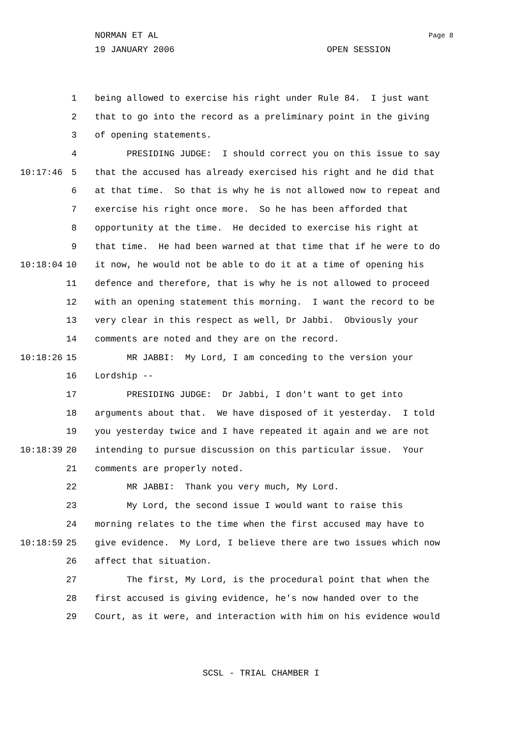NORMAN ET AL Page 8
19 JANUARY 2006 OPEN SESSION
1 being allowed to exercise his right under Rule 84. I just want
2 that to go into the record as a preliminary point in the giving
3 of opening statements.
4 PRESIDING JUDGE: I should correct you on this issue to say
10:17:46 5 that the accused has already exercised his right and he did that
6 at that time. So that is why he is not allowed now to repeat and
7 exercise his right once more. So he has been afforded that
8 opportunity at the time. He decided to exercise his right at
9 that time. He had been warned at that time that if he were to do
10:18:04 10 it now, he would not be able to do it at a time of opening his
11 defence and therefore, that is why he is not allowed to proceed
12 with an opening statement this morning. I want the record to be
13 very clear in this respect as well, Dr Jabbi. Obviously your
14 comments are noted and they are on the record.
10:18:26 15 MR JABBI: My Lord, I am conceding to the version your
16 Lordship --
17 PRESIDING JUDGE: Dr Jabbi, I don't want to get into
18 arguments about that. We have disposed of it yesterday. I told
19 you yesterday twice and I have repeated it again and we are not
10:18:39 20 intending to pursue discussion on this particular issue. Your
21 comments are properly noted.
22 MR JABBI: Thank you very much, My Lord.
23 My Lord, the second issue I would want to raise this
24 morning relates to the time when the first accused may have to
10:18:59 25 give evidence. My Lord, I believe there are two issues which now
26 affect that situation.
27 The first, My Lord, is the procedural point that when the
28 first accused is giving evidence, he's now handed over to the
29 Court, as it were, and interaction with him on his evidence would
SCSL - TRIAL CHAMBER I